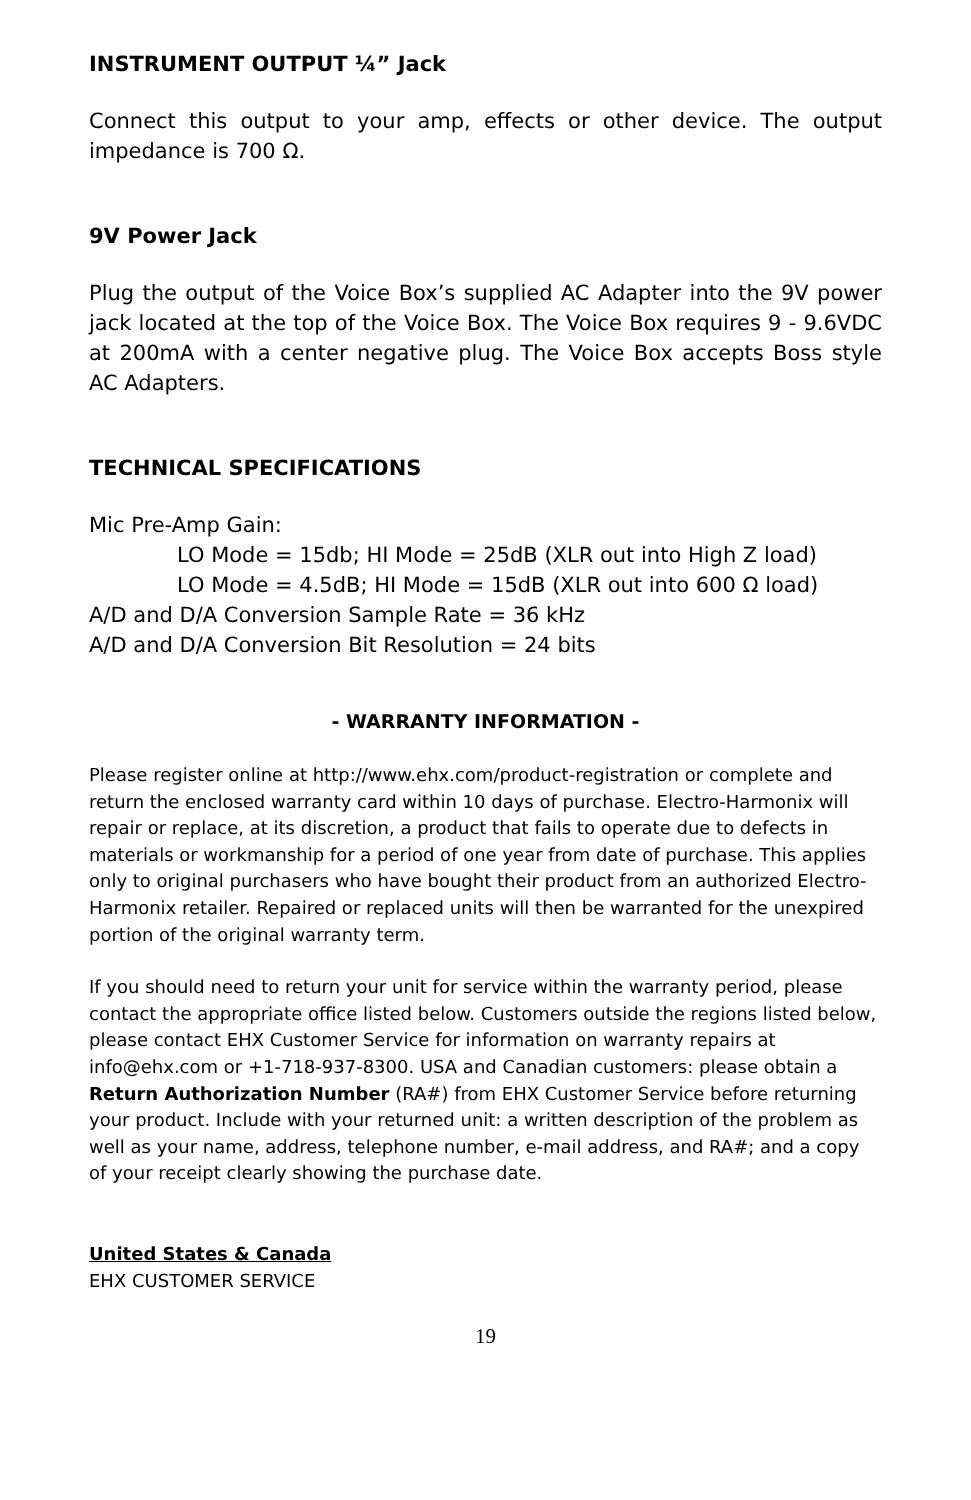INSTRUMENT OUTPUT ¼” Jack
Connect this output to your amp, effects or other device. The output impedance is 700 Ω.
9V Power Jack
Plug the output of the Voice Box’s supplied AC Adapter into the 9V power jack located at the top of the Voice Box. The Voice Box requires 9 - 9.6VDC at 200mA with a center negative plug. The Voice Box accepts Boss style AC Adapters.
TECHNICAL SPECIFICATIONS
Mic Pre-Amp Gain:
LO Mode = 15db; HI Mode = 25dB (XLR out into High Z load)
LO Mode = 4.5dB; HI Mode = 15dB (XLR out into 600 Ω load)
A/D and D/A Conversion Sample Rate = 36 kHz
A/D and D/A Conversion Bit Resolution = 24 bits
- WARRANTY INFORMATION -
Please register online at http://www.ehx.com/product-registration or complete and return the enclosed warranty card within 10 days of purchase. Electro-Harmonix will repair or replace, at its discretion, a product that fails to operate due to defects in materials or workmanship for a period of one year from date of purchase. This applies only to original purchasers who have bought their product from an authorized Electro-Harmonix retailer. Repaired or replaced units will then be warranted for the unexpired portion of the original warranty term.
If you should need to return your unit for service within the warranty period, please contact the appropriate office listed below. Customers outside the regions listed below, please contact EHX Customer Service for information on warranty repairs at info@ehx.com or +1-718-937-8300. USA and Canadian customers: please obtain a Return Authorization Number (RA#) from EHX Customer Service before returning your product. Include with your returned unit: a written description of the problem as well as your name, address, telephone number, e-mail address, and RA#; and a copy of your receipt clearly showing the purchase date.
United States & Canada
EHX CUSTOMER SERVICE
19